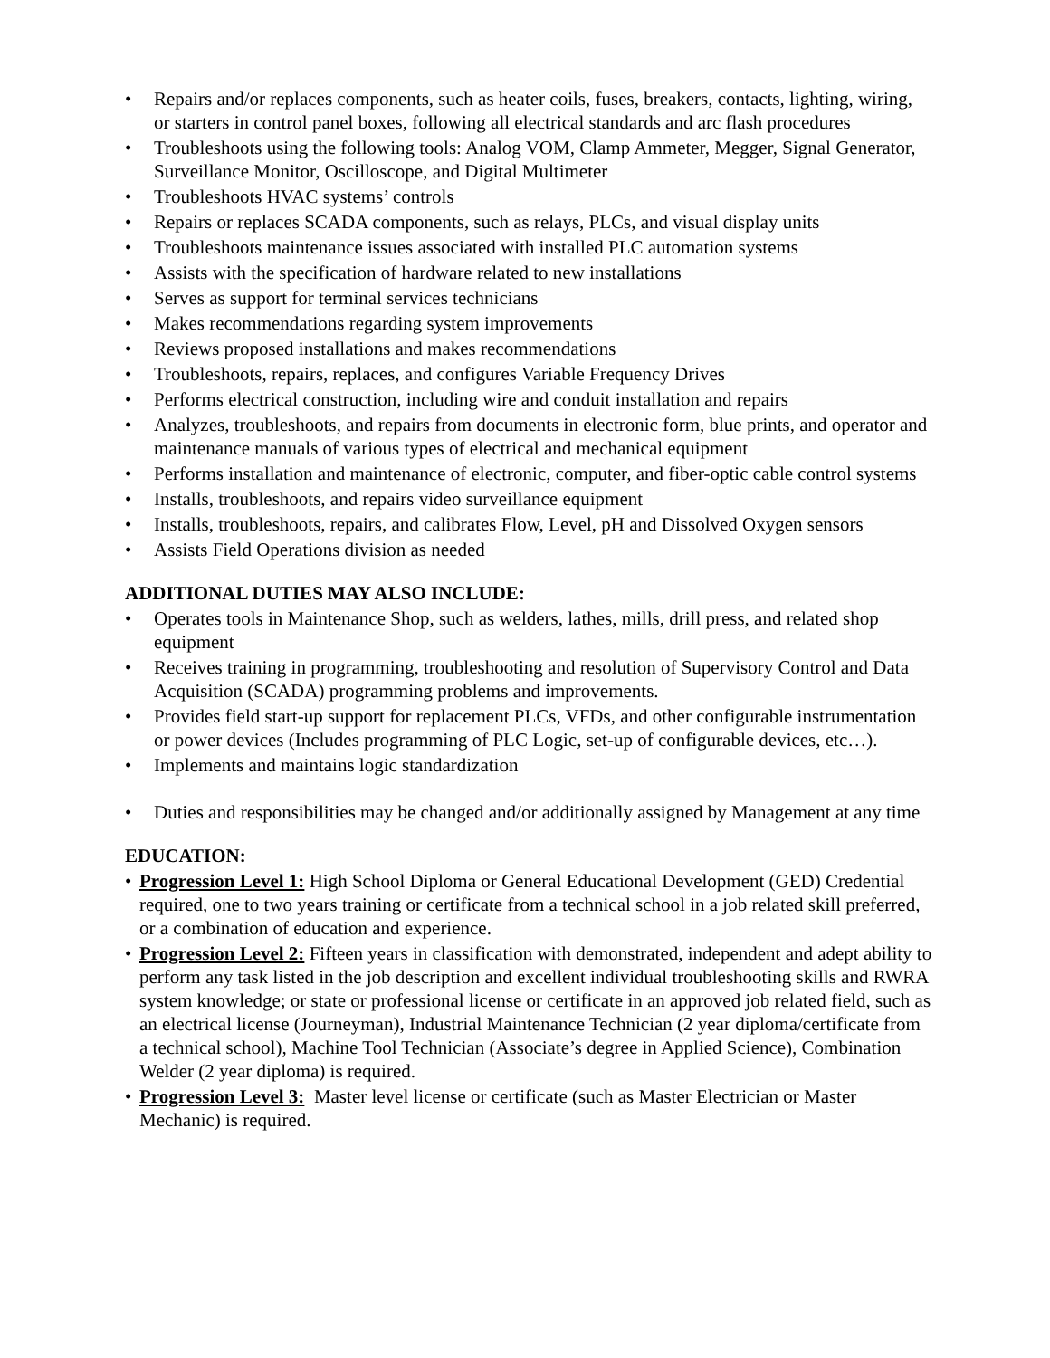• Repairs and/or replaces components, such as heater coils, fuses, breakers, contacts, lighting, wiring, or starters in control panel boxes, following all electrical standards and arc flash procedures
• Troubleshoots using the following tools: Analog VOM, Clamp Ammeter, Megger, Signal Generator, Surveillance Monitor, Oscilloscope, and Digital Multimeter
• Troubleshoots HVAC systems’ controls
• Repairs or replaces SCADA components, such as relays, PLCs, and visual display units
• Troubleshoots maintenance issues associated with installed PLC automation systems
• Assists with the specification of hardware related to new installations
• Serves as support for terminal services technicians
• Makes recommendations regarding system improvements
• Reviews proposed installations and makes recommendations
• Troubleshoots, repairs, replaces, and configures Variable Frequency Drives
• Performs electrical construction, including wire and conduit installation and repairs
• Analyzes, troubleshoots, and repairs from documents in electronic form, blue prints, and operator and maintenance manuals of various types of electrical and mechanical equipment
• Performs installation and maintenance of electronic, computer, and fiber-optic cable control systems
• Installs, troubleshoots, and repairs video surveillance equipment
• Installs, troubleshoots, repairs, and calibrates Flow, Level, pH and Dissolved Oxygen sensors
• Assists Field Operations division as needed
ADDITIONAL DUTIES MAY ALSO INCLUDE:
• Operates tools in Maintenance Shop, such as welders, lathes, mills, drill press, and related shop equipment
• Receives training in programming, troubleshooting and resolution of Supervisory Control and Data Acquisition (SCADA) programming problems and improvements.
• Provides field start-up support for replacement PLCs, VFDs, and other configurable instrumentation or power devices (Includes programming of PLC Logic, set-up of configurable devices, etc…).
• Implements and maintains logic standardization
• Duties and responsibilities may be changed and/or additionally assigned by Management at any time
EDUCATION:
• Progression Level 1: High School Diploma or General Educational Development (GED) Credential required, one to two years training or certificate from a technical school in a job related skill preferred, or a combination of education and experience.
• Progression Level 2: Fifteen years in classification with demonstrated, independent and adept ability to perform any task listed in the job description and excellent individual troubleshooting skills and RWRA system knowledge; or state or professional license or certificate in an approved job related field, such as an electrical license (Journeyman), Industrial Maintenance Technician (2 year diploma/certificate from a technical school), Machine Tool Technician (Associate’s degree in Applied Science), Combination Welder (2 year diploma) is required.
• Progression Level 3: Master level license or certificate (such as Master Electrician or Master Mechanic) is required.